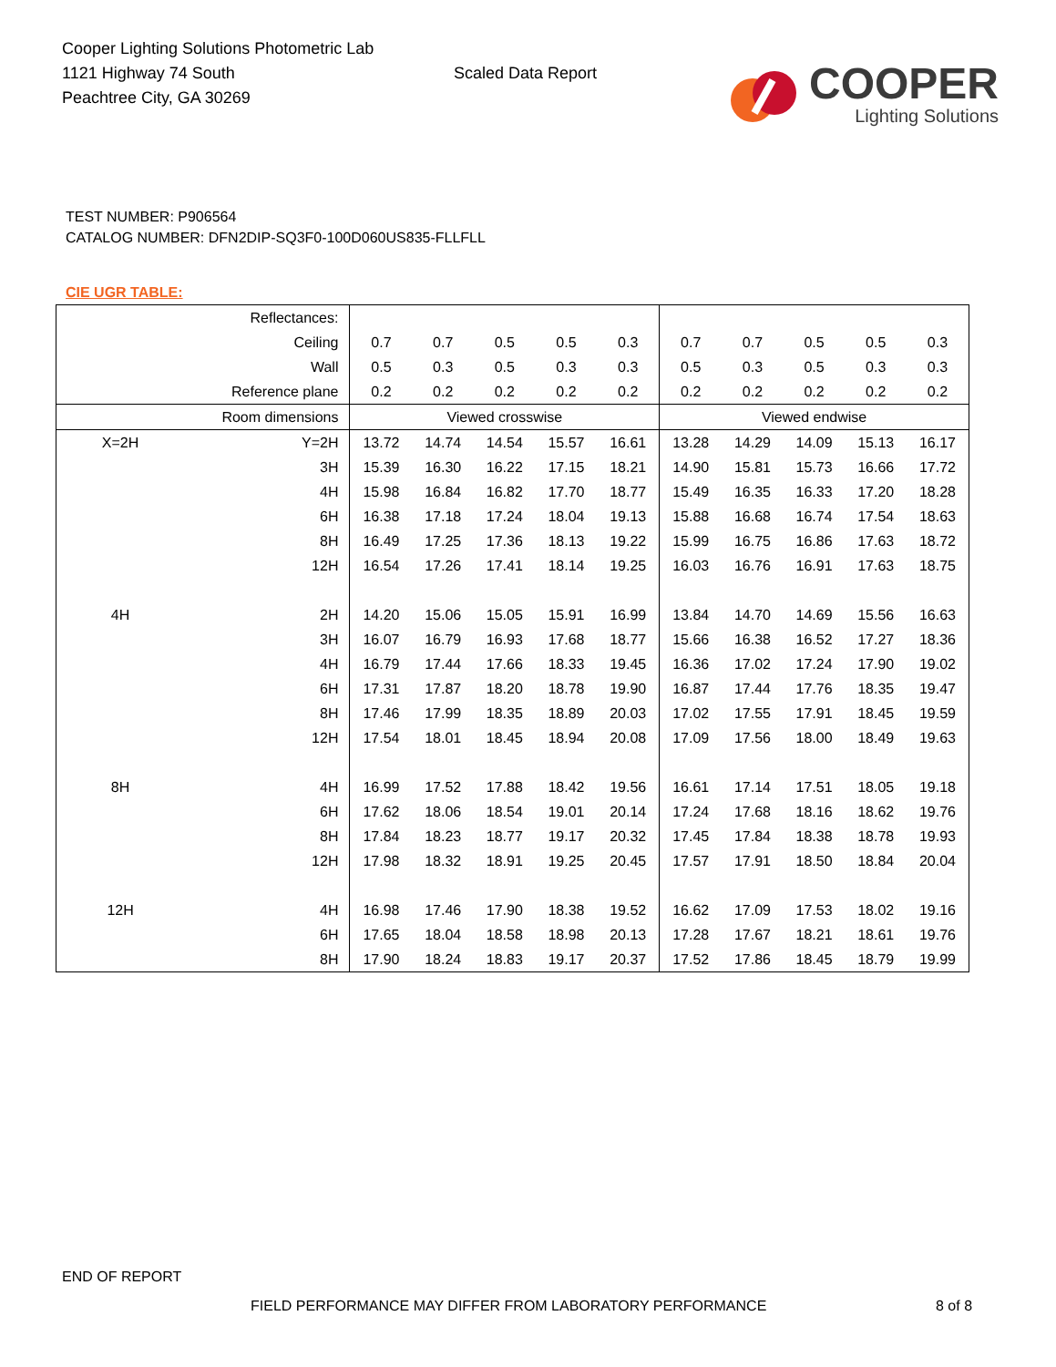Cooper Lighting Solutions Photometric Lab
1121 Highway 74 South
Peachtree City, GA 30269
Scaled Data Report
COOPER
Lighting Solutions
TEST NUMBER: P906564
CATALOG NUMBER: DFN2DIP-SQ3F0-100D060US835-FLLFLL
CIE UGR TABLE:
| Reflectances: | | | | | | | | | | | |
| Ceiling | | 0.7 | 0.7 | 0.5 | 0.5 | 0.3 | 0.7 | 0.7 | 0.5 | 0.5 | 0.3 |
| Wall | | 0.5 | 0.3 | 0.5 | 0.3 | 0.3 | 0.5 | 0.3 | 0.5 | 0.3 | 0.3 |
| Reference plane | | 0.2 | 0.2 | 0.2 | 0.2 | 0.2 | 0.2 | 0.2 | 0.2 | 0.2 | 0.2 |
| Room dimensions | | Viewed crosswise | | | | | Viewed endwise | | | | |
| X=2H | Y=2H | 13.72 | 14.74 | 14.54 | 15.57 | 16.61 | 13.28 | 14.29 | 14.09 | 15.13 | 16.17 |
| | 3H | 15.39 | 16.30 | 16.22 | 17.15 | 18.21 | 14.90 | 15.81 | 15.73 | 16.66 | 17.72 |
| | 4H | 15.98 | 16.84 | 16.82 | 17.70 | 18.77 | 15.49 | 16.35 | 16.33 | 17.20 | 18.28 |
| | 6H | 16.38 | 17.18 | 17.24 | 18.04 | 19.13 | 15.88 | 16.68 | 16.74 | 17.54 | 18.63 |
| | 8H | 16.49 | 17.25 | 17.36 | 18.13 | 19.22 | 15.99 | 16.75 | 16.86 | 17.63 | 18.72 |
| | 12H | 16.54 | 17.26 | 17.41 | 18.14 | 19.25 | 16.03 | 16.76 | 16.91 | 17.63 | 18.75 |
| 4H | 2H | 14.20 | 15.06 | 15.05 | 15.91 | 16.99 | 13.84 | 14.70 | 14.69 | 15.56 | 16.63 |
| | 3H | 16.07 | 16.79 | 16.93 | 17.68 | 18.77 | 15.66 | 16.38 | 16.52 | 17.27 | 18.36 |
| | 4H | 16.79 | 17.44 | 17.66 | 18.33 | 19.45 | 16.36 | 17.02 | 17.24 | 17.90 | 19.02 |
| | 6H | 17.31 | 17.87 | 18.20 | 18.78 | 19.90 | 16.87 | 17.44 | 17.76 | 18.35 | 19.47 |
| | 8H | 17.46 | 17.99 | 18.35 | 18.89 | 20.03 | 17.02 | 17.55 | 17.91 | 18.45 | 19.59 |
| | 12H | 17.54 | 18.01 | 18.45 | 18.94 | 20.08 | 17.09 | 17.56 | 18.00 | 18.49 | 19.63 |
| 8H | 4H | 16.99 | 17.52 | 17.88 | 18.42 | 19.56 | 16.61 | 17.14 | 17.51 | 18.05 | 19.18 |
| | 6H | 17.62 | 18.06 | 18.54 | 19.01 | 20.14 | 17.24 | 17.68 | 18.16 | 18.62 | 19.76 |
| | 8H | 17.84 | 18.23 | 18.77 | 19.17 | 20.32 | 17.45 | 17.84 | 18.38 | 18.78 | 19.93 |
| | 12H | 17.98 | 18.32 | 18.91 | 19.25 | 20.45 | 17.57 | 17.91 | 18.50 | 18.84 | 20.04 |
| 12H | 4H | 16.98 | 17.46 | 17.90 | 18.38 | 19.52 | 16.62 | 17.09 | 17.53 | 18.02 | 19.16 |
| | 6H | 17.65 | 18.04 | 18.58 | 18.98 | 20.13 | 17.28 | 17.67 | 18.21 | 18.61 | 19.76 |
| | 8H | 17.90 | 18.24 | 18.83 | 19.17 | 20.37 | 17.52 | 17.86 | 18.45 | 18.79 | 19.99 |
END OF REPORT
FIELD PERFORMANCE MAY DIFFER FROM LABORATORY PERFORMANCE
8 of 8